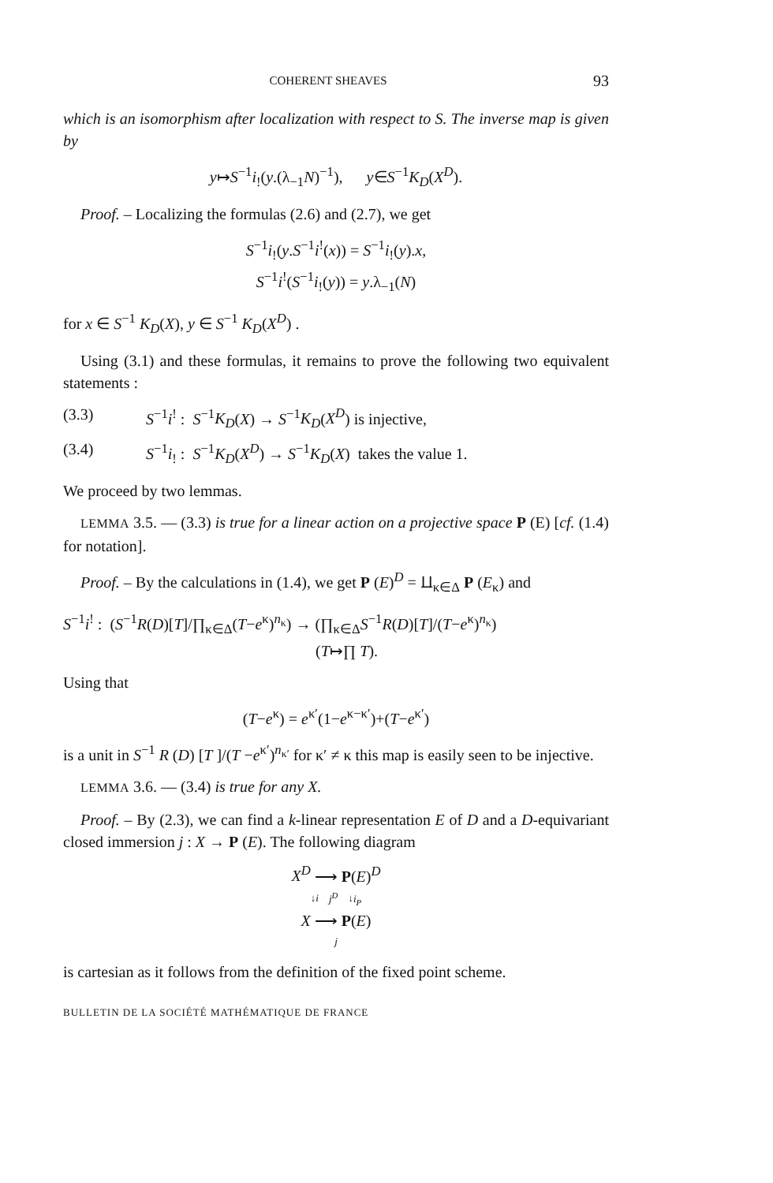COHERENT SHEAVES 93
which is an isomorphism after localization with respect to S. The inverse map is given by
y↦S<sup>−1</sup>i<sub>!</sub>(y.(λ<sub>−1</sub>N)<sup>−1</sup>), y∈S<sup>−1</sup>K<sub>D</sub>(X<sup>D</sup>).
Proof. – Localizing the formulas (2.6) and (2.7), we get
S<sup>−1</sup>i<sub>!</sub>(y.S<sup>−1</sup>i<sup>!</sup>(x)) = S<sup>−1</sup>i<sub>!</sub>(y).x,
S<sup>−1</sup>i<sup>!</sup>(S<sup>−1</sup>i<sub>!</sub>(y)) = y.λ<sub>−1</sub>(N)
for x ∈ S<sup>−1</sup> K<sub>D</sub>(X), y ∈ S<sup>−1</sup> K<sub>D</sub>(X<sup>D</sup>) .
Using (3.1) and these formulas, it remains to prove the following two equivalent statements :
(3.3) S<sup>−1</sup>i<sup>!</sup> : S<sup>−1</sup>K<sub>D</sub>(X) → S<sup>−1</sup>K<sub>D</sub>(X<sup>D</sup>) is injective,
(3.4) S<sup>−1</sup>i<sub>!</sub> : S<sup>−1</sup>K<sub>D</sub>(X<sup>D</sup>) → S<sup>−1</sup>K<sub>D</sub>(X) takes the value 1.
We proceed by two lemmas.
LEMMA 3.5. — (3.3) is true for a linear action on a projective space P (E) [cf. (1.4) for notation].
Proof. – By the calculations in (1.4), we get P (E)<sup>D</sup> = ⨿<sub>κ∈Δ</sub> P (E<sub>κ</sub>) and
S<sup>−1</sup>i<sup>!</sup> : (S<sup>−1</sup>R(D)[T]/∏<sub>κ∈Δ</sub>(T−e<sup>κ</sup>)<sup>n<sub>κ</sub></sup>) → (∏<sub>κ∈Δ</sub>S<sup>−1</sup>R(D)[T]/(T−e<sup>κ</sup>)<sup>n<sub>κ</sub></sup>)
(T↦∏ T).
Using that
(T−e<sup>κ</sup>) = e<sup>κ′</sup>(1−e<sup>κ−κ′</sup>)+(T−e<sup>κ′</sup>)
is a unit in S<sup>−1</sup> R (D) [T ]/(T −e<sup>κ′</sup>)<sup>n<sub>κ′</sub></sup> for κ′ ≠ κ this map is easily seen to be injective.
LEMMA 3.6. — (3.4) is true for any X.
Proof. – By (2.3), we can find a k-linear representation E of D and a D-equivariant closed immersion j : X → P (E). The following diagram
X<sup>D</sup> ⟶ P(E)<sup>D</sup>
↓i j<sup>D</sup> ↓i<sub>P</sub>
X ⟶ P(E)
j
is cartesian as it follows from the definition of the fixed point scheme.
BULLETIN DE LA SOCIÉTÉ MATHÉMATIQUE DE FRANCE